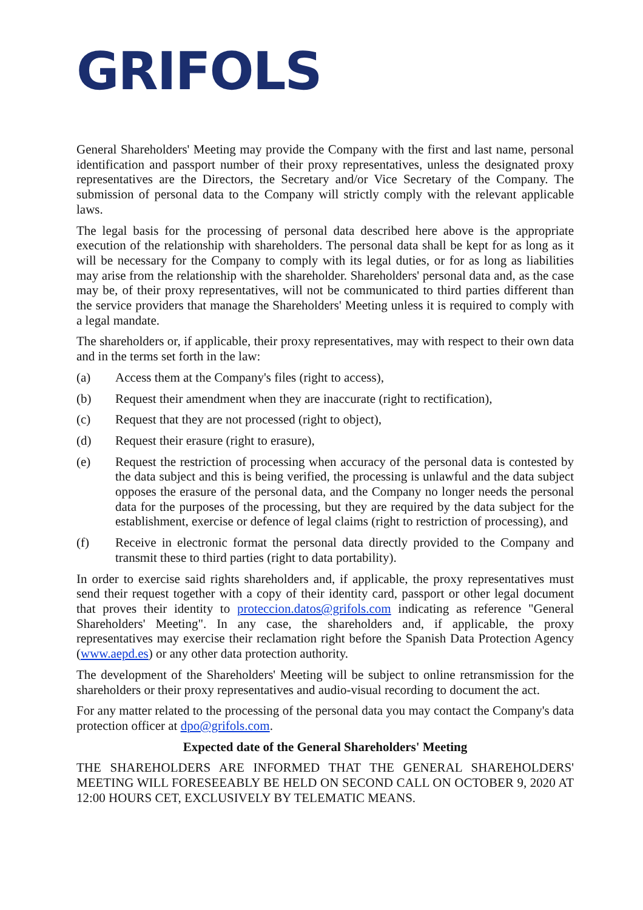GRIFOLS
General Shareholders' Meeting may provide the Company with the first and last name, personal identification and passport number of their proxy representatives, unless the designated proxy representatives are the Directors, the Secretary and/or Vice Secretary of the Company. The submission of personal data to the Company will strictly comply with the relevant applicable laws.
The legal basis for the processing of personal data described here above is the appropriate execution of the relationship with shareholders. The personal data shall be kept for as long as it will be necessary for the Company to comply with its legal duties, or for as long as liabilities may arise from the relationship with the shareholder. Shareholders' personal data and, as the case may be, of their proxy representatives, will not be communicated to third parties different than the service providers that manage the Shareholders' Meeting unless it is required to comply with a legal mandate.
The shareholders or, if applicable, their proxy representatives, may with respect to their own data and in the terms set forth in the law:
(a) Access them at the Company's files (right to access),
(b) Request their amendment when they are inaccurate (right to rectification),
(c) Request that they are not processed (right to object),
(d) Request their erasure (right to erasure),
(e) Request the restriction of processing when accuracy of the personal data is contested by the data subject and this is being verified, the processing is unlawful and the data subject opposes the erasure of the personal data, and the Company no longer needs the personal data for the purposes of the processing, but they are required by the data subject for the establishment, exercise or defence of legal claims (right to restriction of processing), and
(f) Receive in electronic format the personal data directly provided to the Company and transmit these to third parties (right to data portability).
In order to exercise said rights shareholders and, if applicable, the proxy representatives must send their request together with a copy of their identity card, passport or other legal document that proves their identity to proteccion.datos@grifols.com indicating as reference "General Shareholders' Meeting". In any case, the shareholders and, if applicable, the proxy representatives may exercise their reclamation right before the Spanish Data Protection Agency (www.aepd.es) or any other data protection authority.
The development of the Shareholders' Meeting will be subject to online retransmission for the shareholders or their proxy representatives and audio-visual recording to document the act.
For any matter related to the processing of the personal data you may contact the Company's data protection officer at dpo@grifols.com.
Expected date of the General Shareholders' Meeting
THE SHAREHOLDERS ARE INFORMED THAT THE GENERAL SHAREHOLDERS' MEETING WILL FORESEEABLY BE HELD ON SECOND CALL ON OCTOBER 9, 2020 AT 12:00 HOURS CET, EXCLUSIVELY BY TELEMATIC MEANS.